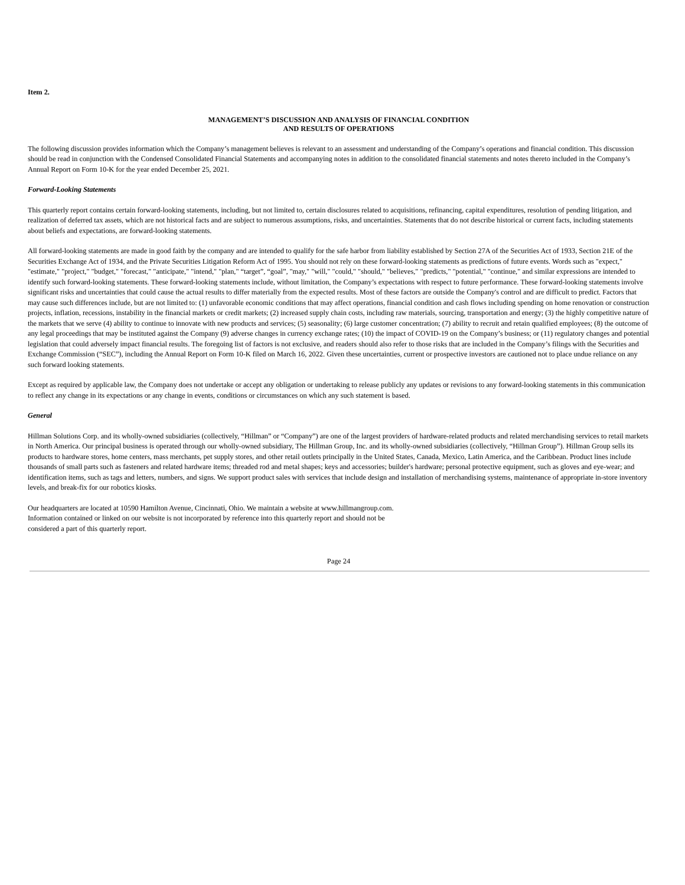Item 2.
MANAGEMENT’S DISCUSSION AND ANALYSIS OF FINANCIAL CONDITION
AND RESULTS OF OPERATIONS
The following discussion provides information which the Company’s management believes is relevant to an assessment and understanding of the Company’s operations and financial condition. This discussion should be read in conjunction with the Condensed Consolidated Financial Statements and accompanying notes in addition to the consolidated financial statements and notes thereto included in the Company’s Annual Report on Form 10-K for the year ended December 25, 2021.
Forward-Looking Statements
This quarterly report contains certain forward-looking statements, including, but not limited to, certain disclosures related to acquisitions, refinancing, capital expenditures, resolution of pending litigation, and realization of deferred tax assets, which are not historical facts and are subject to numerous assumptions, risks, and uncertainties. Statements that do not describe historical or current facts, including statements about beliefs and expectations, are forward-looking statements.
All forward-looking statements are made in good faith by the company and are intended to qualify for the safe harbor from liability established by Section 27A of the Securities Act of 1933, Section 21E of the Securities Exchange Act of 1934, and the Private Securities Litigation Reform Act of 1995. You should not rely on these forward-looking statements as predictions of future events. Words such as "expect," "estimate," "project," "budget," "forecast," "anticipate," "intend," "plan," “target”, “goal”, "may," "will," "could," "should," "believes," "predicts," "potential," "continue," and similar expressions are intended to identify such forward-looking statements. These forward-looking statements include, without limitation, the Company’s expectations with respect to future performance. These forward-looking statements involve significant risks and uncertainties that could cause the actual results to differ materially from the expected results. Most of these factors are outside the Company's control and are difficult to predict. Factors that may cause such differences include, but are not limited to: (1) unfavorable economic conditions that may affect operations, financial condition and cash flows including spending on home renovation or construction projects, inflation, recessions, instability in the financial markets or credit markets; (2) increased supply chain costs, including raw materials, sourcing, transportation and energy; (3) the highly competitive nature of the markets that we serve (4) ability to continue to innovate with new products and services; (5) seasonality; (6) large customer concentration; (7) ability to recruit and retain qualified employees; (8) the outcome of any legal proceedings that may be instituted against the Company (9) adverse changes in currency exchange rates; (10) the impact of COVID-19 on the Company’s business; or (11) regulatory changes and potential legislation that could adversely impact financial results. The foregoing list of factors is not exclusive, and readers should also refer to those risks that are included in the Company’s filings with the Securities and Exchange Commission (“SEC”), including the Annual Report on Form 10-K filed on March 16, 2022. Given these uncertainties, current or prospective investors are cautioned not to place undue reliance on any such forward looking statements.
Except as required by applicable law, the Company does not undertake or accept any obligation or undertaking to release publicly any updates or revisions to any forward-looking statements in this communication to reflect any change in its expectations or any change in events, conditions or circumstances on which any such statement is based.
General
Hillman Solutions Corp. and its wholly-owned subsidiaries (collectively, “Hillman” or “Company”) are one of the largest providers of hardware-related products and related merchandising services to retail markets in North America. Our principal business is operated through our wholly-owned subsidiary, The Hillman Group, Inc. and its wholly-owned subsidiaries (collectively, “Hillman Group”). Hillman Group sells its products to hardware stores, home centers, mass merchants, pet supply stores, and other retail outlets principally in the United States, Canada, Mexico, Latin America, and the Caribbean. Product lines include thousands of small parts such as fasteners and related hardware items; threaded rod and metal shapes; keys and accessories; builder's hardware; personal protective equipment, such as gloves and eye-wear; and identification items, such as tags and letters, numbers, and signs. We support product sales with services that include design and installation of merchandising systems, maintenance of appropriate in-store inventory levels, and break-fix for our robotics kiosks.
Our headquarters are located at 10590 Hamilton Avenue, Cincinnati, Ohio. We maintain a website at www.hillmangroup.com.
Information contained or linked on our website is not incorporated by reference into this quarterly report and should not be
considered a part of this quarterly report.
Page 24